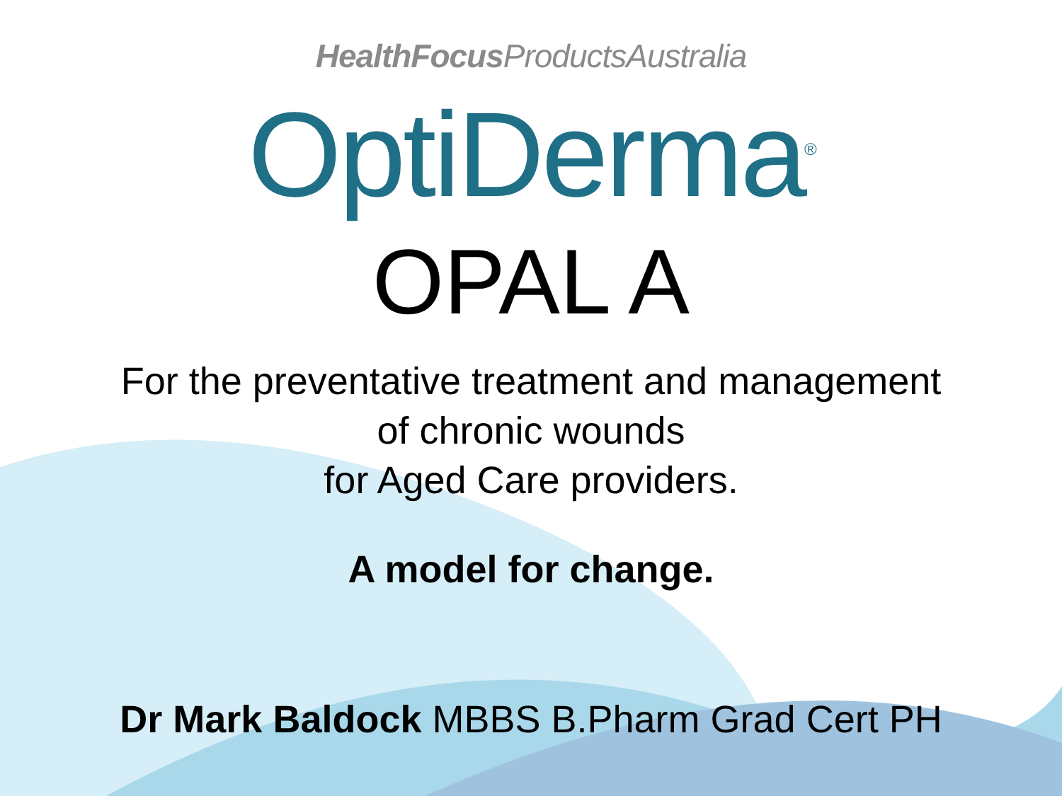HealthFocus ProductsAustralia
OptiDerma<sup>®</sup>
OPAL A
For the preventative treatment and management
of chronic wounds
for Aged Care providers.
A model for change.
Dr Mark Baldock MBBS B.Pharm Grad Cert PH